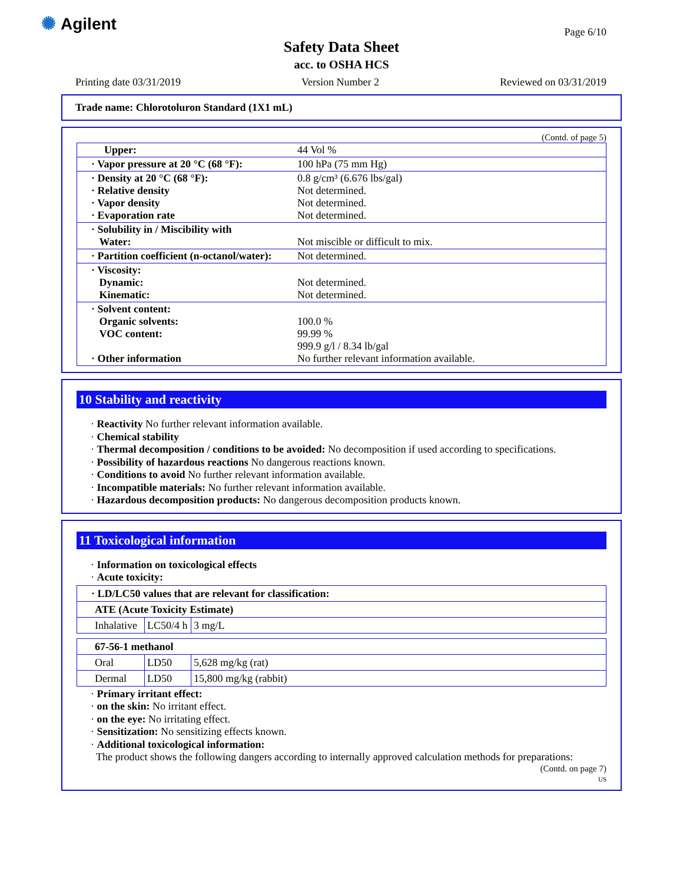✺ Agilent Page 6/10
Safety Data Sheet
acc. to OSHA HCS
Printing date 03/31/2019 Version Number 2 Reviewed on 03/31/2019
Trade name: Chlorotoluron Standard (1X1 mL)
(Contd. of page 5)
| Upper: | 44 Vol % |
| · Vapor pressure at 20 °C (68 °F): | 100 hPa (75 mm Hg) |
| · Density at 20 °C (68 °F): · Relative density · Vapor density · Evaporation rate | 0.8 g/cm³ (6.676 lbs/gal) Not determined. Not determined. Not determined. |
| · Solubility in / Miscibility with Water: | Not miscible or difficult to mix. |
| · Partition coefficient (n-octanol/water): | Not determined. |
| · Viscosity: Dynamic: Kinematic: | Not determined. Not determined. |
| · Solvent content: Organic solvents: VOC content: · Other information | 100.0 % 99.99 % 999.9 g/l / 8.34 lb/gal No further relevant information available. |
10 Stability and reactivity
· Reactivity No further relevant information available.
· Chemical stability
· Thermal decomposition / conditions to be avoided: No decomposition if used according to specifications.
· Possibility of hazardous reactions No dangerous reactions known.
· Conditions to avoid No further relevant information available.
· Incompatible materials: No further relevant information available.
· Hazardous decomposition products: No dangerous decomposition products known.
11 Toxicological information
· Information on toxicological effects
· Acute toxicity:
| · LD/LC50 values that are relevant for classification: | | |
| ATE (Acute Toxicity Estimate) | | |
| Inhalative | LC50/4 h | 3 mg/L |
| 67-56-1 methanol | | |
| Oral | LD50 | 5,628 mg/kg (rat) |
| Dermal | LD50 | 15,800 mg/kg (rabbit) |
· Primary irritant effect:
· on the skin: No irritant effect.
· on the eye: No irritating effect.
· Sensitization: No sensitizing effects known.
· Additional toxicological information:
The product shows the following dangers according to internally approved calculation methods for preparations:
(Contd. on page 7)
US